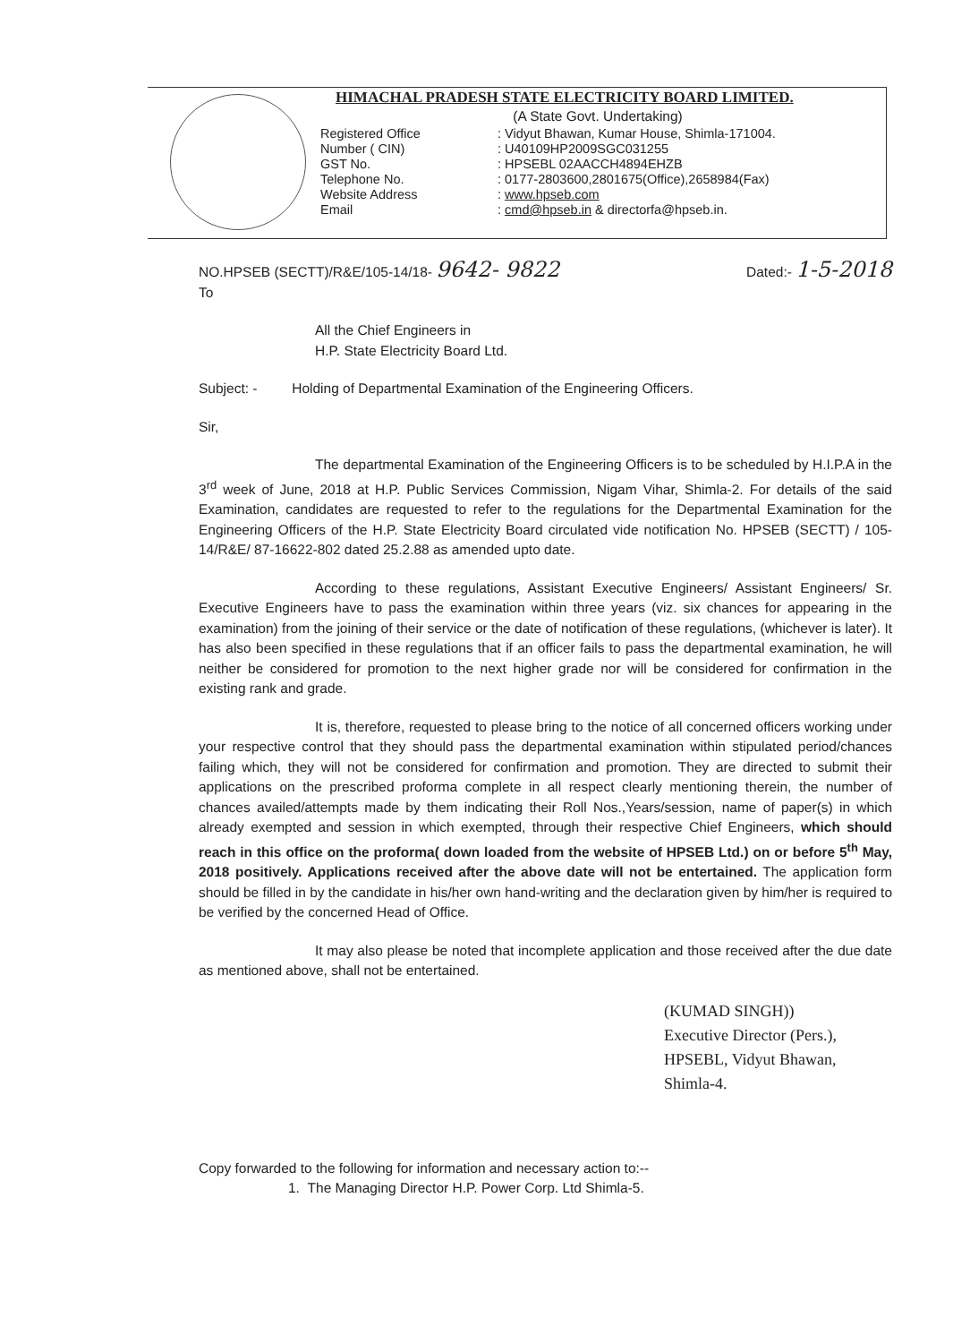HIMACHAL PRADESH STATE ELECTRICITY BOARD LIMITED.
(A State Govt. Undertaking)
| Registered Office | : Vidyut Bhawan, Kumar House, Shimla-171004. |
| Number ( CIN) | : U40109HP2009SGC031255 |
| GST No. | : HPSEBL 02AACCH4894EHZB |
| Telephone No. | : 0177-2803600,2801675(Office),2658984(Fax) |
| Website Address | : www.hpseb.com |
| Email | : cmd@hpseb.in & directorfa@hpseb.in. |
NO.HPSEB (SECTT)/R&E/105-14/18- 9642- 9822 Dated:- 1-5-2018
To
All the Chief Engineers in
H.P. State Electricity Board Ltd.
Subject: - Holding of Departmental Examination of the Engineering Officers.
Sir,
The departmental Examination of the Engineering Officers is to be scheduled by H.I.P.A in the 3<sup>rd</sup> week of June, 2018 at H.P. Public Services Commission, Nigam Vihar, Shimla-2. For details of the said Examination, candidates are requested to refer to the regulations for the Departmental Examination for the Engineering Officers of the H.P. State Electricity Board circulated vide notification No. HPSEB (SECTT) / 105-14/R&E/ 87-16622-802 dated 25.2.88 as amended upto date.
According to these regulations, Assistant Executive Engineers/ Assistant Engineers/ Sr. Executive Engineers have to pass the examination within three years (viz. six chances for appearing in the examination) from the joining of their service or the date of notification of these regulations, (whichever is later). It has also been specified in these regulations that if an officer fails to pass the departmental examination, he will neither be considered for promotion to the next higher grade nor will be considered for confirmation in the existing rank and grade.
It is, therefore, requested to please bring to the notice of all concerned officers working under your respective control that they should pass the departmental examination within stipulated period/chances failing which, they will not be considered for confirmation and promotion. They are directed to submit their applications on the prescribed proforma complete in all respect clearly mentioning therein, the number of chances availed/attempts made by them indicating their Roll Nos.,Years/session, name of paper(s) in which already exempted and session in which exempted, through their respective Chief Engineers, which should reach in this office on the proforma( down loaded from the website of HPSEB Ltd.) on or before 5<sup>th</sup> May, 2018 positively. Applications received after the above date will not be entertained. The application form should be filled in by the candidate in his/her own hand-writing and the declaration given by him/her is required to be verified by the concerned Head of Office.
It may also please be noted that incomplete application and those received after the due date as mentioned above, shall not be entertained.
(KUMAD SINGH))
Executive Director (Pers.),
HPSEBL, Vidyut Bhawan,
Shimla-4.
Copy forwarded to the following for information and necessary action to:--
1. The Managing Director H.P. Power Corp. Ltd Shimla-5.